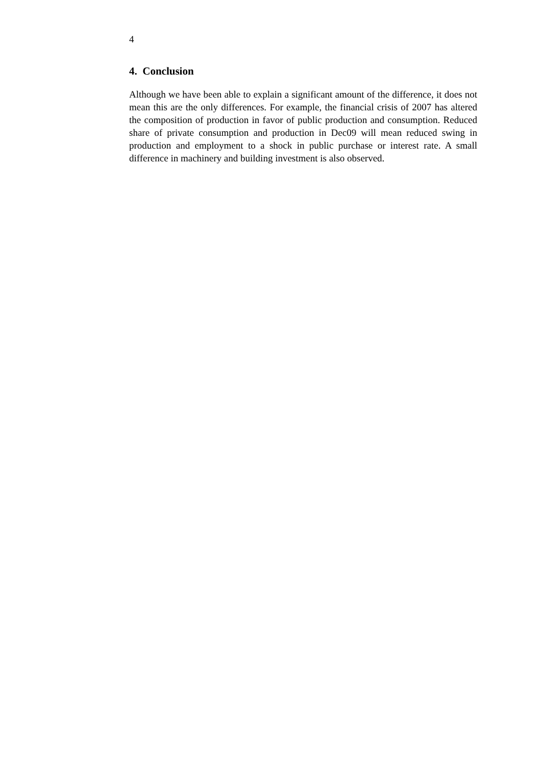4
4. Conclusion
Although we have been able to explain a significant amount of the difference, it does not mean this are the only differences. For example, the financial crisis of 2007 has altered the composition of production in favor of public production and consumption. Reduced share of private consumption and production in Dec09 will mean reduced swing in production and employment to a shock in public purchase or interest rate. A small difference in machinery and building investment is also observed.